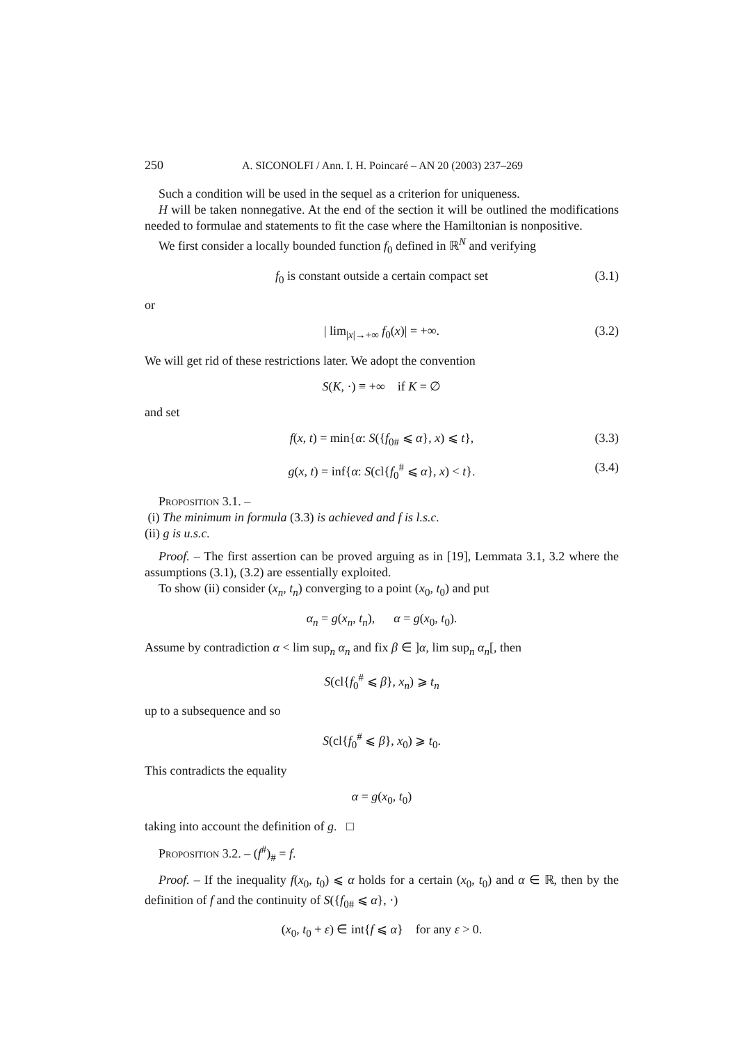250 A. SICONOLFI / Ann. I. H. Poincaré – AN 20 (2003) 237–269
Such a condition will be used in the sequel as a criterion for uniqueness.
H will be taken nonnegative. At the end of the section it will be outlined the modifications needed to formulae and statements to fit the case where the Hamiltonian is nonpositive.
We first consider a locally bounded function f<sub>0</sub> defined in ℝ<sup>N</sup> and verifying
f<sub>0</sub> is constant outside a certain compact set (3.1)
or
| lim<sub>|x|→+∞</sub> f<sub>0</sub>(x)| = +∞. (3.2)
We will get rid of these restrictions later. We adopt the convention
S(K, ·) ≡ +∞ if K = ∅
and set
f(x, t) = min{α: S({f<sub>0#</sub> ⩽ α}, x) ⩽ t}, (3.3)
g(x, t) = inf{α: S(cl{f<sub>0</sub><sup>#</sup> ⩽ α}, x) < t}. (3.4)
Proposition 3.1. –
(i) The minimum in formula (3.3) is achieved and f is l.s.c.
(ii) g is u.s.c.
Proof. – The first assertion can be proved arguing as in [19], Lemmata 3.1, 3.2 where the assumptions (3.1), (3.2) are essentially exploited.
To show (ii) consider (x<sub>n</sub>, t<sub>n</sub>) converging to a point (x<sub>0</sub>, t<sub>0</sub>) and put
α<sub>n</sub> = g(x<sub>n</sub>, t<sub>n</sub>), α = g(x<sub>0</sub>, t<sub>0</sub>).
Assume by contradiction α < lim sup<sub>n</sub> α<sub>n</sub> and fix β ∈ ]α, lim sup<sub>n</sub> α<sub>n</sub>[, then
S(cl{f<sub>0</sub><sup>#</sup> ⩽ β}, x<sub>n</sub>) ⩾ t<sub>n</sub>
up to a subsequence and so
S(cl{f<sub>0</sub><sup>#</sup> ⩽ β}, x<sub>0</sub>) ⩾ t<sub>0</sub>.
This contradicts the equality
α = g(x<sub>0</sub>, t<sub>0</sub>)
taking into account the definition of g. □
Proposition 3.2. – (f<sup>#</sup>)<sub>#</sub> = f.
Proof. – If the inequality f(x<sub>0</sub>, t<sub>0</sub>) ⩽ α holds for a certain (x<sub>0</sub>, t<sub>0</sub>) and α ∈ ℝ, then by the definition of f and the continuity of S({f<sub>0#</sub> ⩽ α}, ·)
(x<sub>0</sub>, t<sub>0</sub> + ε) ∈ int{f ⩽ α} for any ε > 0.